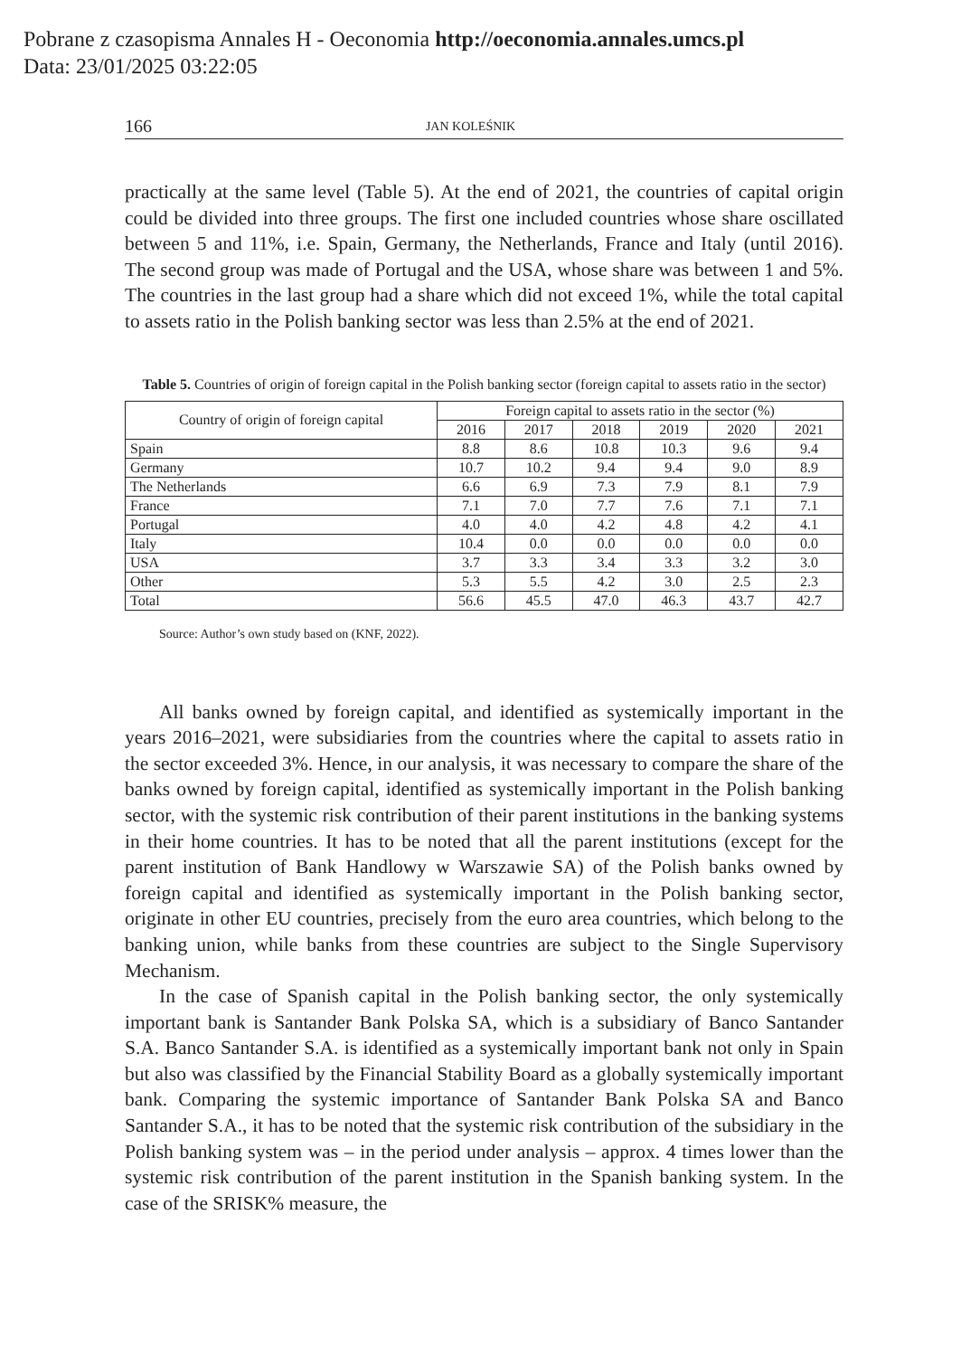Pobrane z czasopisma Annales H - Oeconomia http://oeconomia.annales.umcs.pl
Data: 23/01/2025 03:22:05
166 JAN KOLEŚNIK
practically at the same level (Table 5). At the end of 2021, the countries of capital origin could be divided into three groups. The first one included countries whose share oscillated between 5 and 11%, i.e. Spain, Germany, the Netherlands, France and Italy (until 2016). The second group was made of Portugal and the USA, whose share was between 1 and 5%. The countries in the last group had a share which did not exceed 1%, while the total capital to assets ratio in the Polish banking sector was less than 2.5% at the end of 2021.
Table 5. Countries of origin of foreign capital in the Polish banking sector (foreign capital to assets ratio in the sector)
| Country of origin of foreign capital | Foreign capital to assets ratio in the sector (%) | | | | | |
| --- | --- | --- | --- | --- | --- | --- |
| | 2016 | 2017 | 2018 | 2019 | 2020 | 2021 |
| Spain | 8.8 | 8.6 | 10.8 | 10.3 | 9.6 | 9.4 |
| Germany | 10.7 | 10.2 | 9.4 | 9.4 | 9.0 | 8.9 |
| The Netherlands | 6.6 | 6.9 | 7.3 | 7.9 | 8.1 | 7.9 |
| France | 7.1 | 7.0 | 7.7 | 7.6 | 7.1 | 7.1 |
| Portugal | 4.0 | 4.0 | 4.2 | 4.8 | 4.2 | 4.1 |
| Italy | 10.4 | 0.0 | 0.0 | 0.0 | 0.0 | 0.0 |
| USA | 3.7 | 3.3 | 3.4 | 3.3 | 3.2 | 3.0 |
| Other | 5.3 | 5.5 | 4.2 | 3.0 | 2.5 | 2.3 |
| Total | 56.6 | 45.5 | 47.0 | 46.3 | 43.7 | 42.7 |
Source: Author’s own study based on (KNF, 2022).
All banks owned by foreign capital, and identified as systemically important in the years 2016–2021, were subsidiaries from the countries where the capital to assets ratio in the sector exceeded 3%. Hence, in our analysis, it was necessary to compare the share of the banks owned by foreign capital, identified as systemically important in the Polish banking sector, with the systemic risk contribution of their parent institutions in the banking systems in their home countries. It has to be noted that all the parent institutions (except for the parent institution of Bank Handlowy w Warszawie SA) of the Polish banks owned by foreign capital and identified as systemically important in the Polish banking sector, originate in other EU countries, precisely from the euro area countries, which belong to the banking union, while banks from these countries are subject to the Single Supervisory Mechanism.
In the case of Spanish capital in the Polish banking sector, the only systemically important bank is Santander Bank Polska SA, which is a subsidiary of Banco Santander S.A. Banco Santander S.A. is identified as a systemically important bank not only in Spain but also was classified by the Financial Stability Board as a globally systemically important bank. Comparing the systemic importance of Santander Bank Polska SA and Banco Santander S.A., it has to be noted that the systemic risk contribution of the subsidiary in the Polish banking system was – in the period under analysis – approx. 4 times lower than the systemic risk contribution of the parent institution in the Spanish banking system. In the case of the SRISK% measure, the